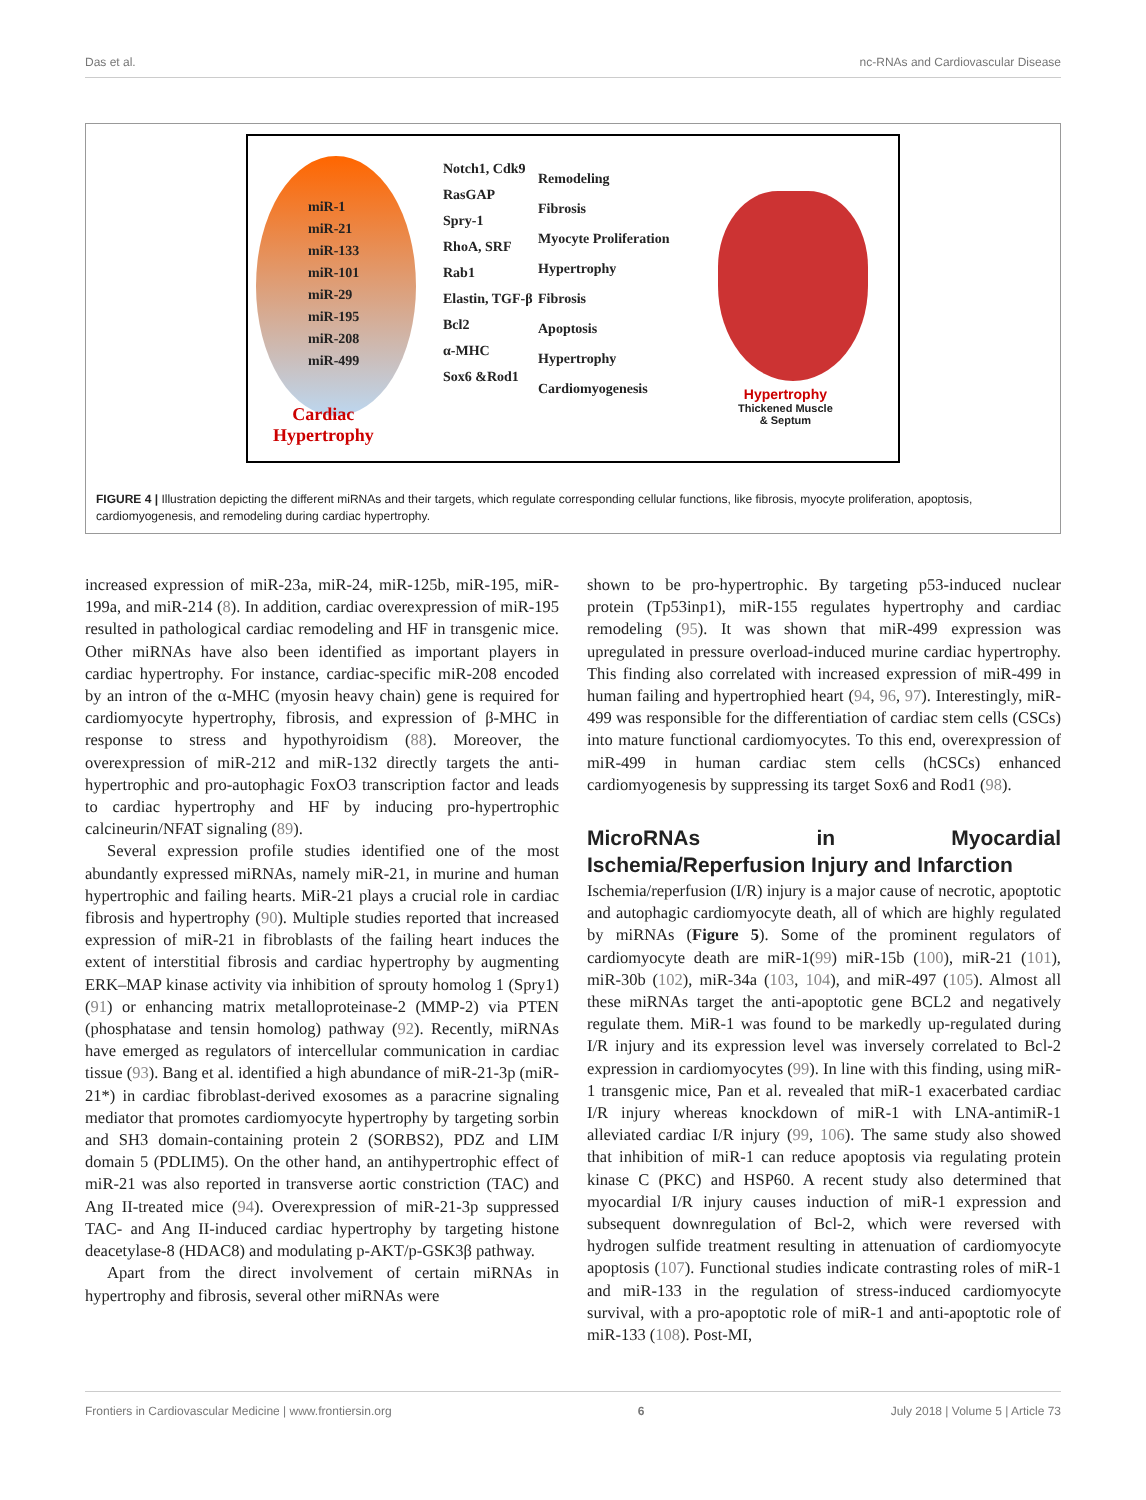Das et al. nc-RNAs and Cardiovascular Disease
miR-1
miR-21
miR-133
miR-101
miR-29
miR-195
miR-208
miR-499
Cardiac
Hypertrophy
Notch1, Cdk9
RasGAP
Spry-1
RhoA, SRF
Rab1
Elastin, TGF-β
Bcl2
α-MHC
Sox6 &Rod1
Remodeling
Fibrosis
Myocyte Proliferation
Hypertrophy
Fibrosis
Apoptosis
Hypertrophy
Cardiomyogenesis
Hypertrophy
Thickened Muscle
& Septum
FIGURE 4 | Illustration depicting the different miRNAs and their targets, which regulate corresponding cellular functions, like fibrosis, myocyte proliferation, apoptosis, cardiomyogenesis, and remodeling during cardiac hypertrophy.
increased expression of miR-23a, miR-24, miR-125b, miR-195, miR-199a, and miR-214 (8). In addition, cardiac overexpression of miR-195 resulted in pathological cardiac remodeling and HF in transgenic mice. Other miRNAs have also been identified as important players in cardiac hypertrophy. For instance, cardiac-specific miR-208 encoded by an intron of the α-MHC (myosin heavy chain) gene is required for cardiomyocyte hypertrophy, fibrosis, and expression of β-MHC in response to stress and hypothyroidism (88). Moreover, the overexpression of miR-212 and miR-132 directly targets the anti-hypertrophic and pro-autophagic FoxO3 transcription factor and leads to cardiac hypertrophy and HF by inducing pro-hypertrophic calcineurin/NFAT signaling (89).
Several expression profile studies identified one of the most abundantly expressed miRNAs, namely miR-21, in murine and human hypertrophic and failing hearts. MiR-21 plays a crucial role in cardiac fibrosis and hypertrophy (90). Multiple studies reported that increased expression of miR-21 in fibroblasts of the failing heart induces the extent of interstitial fibrosis and cardiac hypertrophy by augmenting ERK–MAP kinase activity via inhibition of sprouty homolog 1 (Spry1) (91) or enhancing matrix metalloproteinase-2 (MMP-2) via PTEN (phosphatase and tensin homolog) pathway (92). Recently, miRNAs have emerged as regulators of intercellular communication in cardiac tissue (93). Bang et al. identified a high abundance of miR-21-3p (miR-21*) in cardiac fibroblast-derived exosomes as a paracrine signaling mediator that promotes cardiomyocyte hypertrophy by targeting sorbin and SH3 domain-containing protein 2 (SORBS2), PDZ and LIM domain 5 (PDLIM5). On the other hand, an antihypertrophic effect of miR-21 was also reported in transverse aortic constriction (TAC) and Ang II-treated mice (94). Overexpression of miR-21-3p suppressed TAC- and Ang II-induced cardiac hypertrophy by targeting histone deacetylase-8 (HDAC8) and modulating p-AKT/p-GSK3β pathway.
Apart from the direct involvement of certain miRNAs in hypertrophy and fibrosis, several other miRNAs were
shown to be pro-hypertrophic. By targeting p53-induced nuclear protein (Tp53inp1), miR-155 regulates hypertrophy and cardiac remodeling (95). It was shown that miR-499 expression was upregulated in pressure overload-induced murine cardiac hypertrophy. This finding also correlated with increased expression of miR-499 in human failing and hypertrophied heart (94, 96, 97). Interestingly, miR-499 was responsible for the differentiation of cardiac stem cells (CSCs) into mature functional cardiomyocytes. To this end, overexpression of miR-499 in human cardiac stem cells (hCSCs) enhanced cardiomyogenesis by suppressing its target Sox6 and Rod1 (98).
MicroRNAs in Myocardial Ischemia/Reperfusion Injury and Infarction
Ischemia/reperfusion (I/R) injury is a major cause of necrotic, apoptotic and autophagic cardiomyocyte death, all of which are highly regulated by miRNAs (Figure 5). Some of the prominent regulators of cardiomyocyte death are miR-1(99) miR-15b (100), miR-21 (101), miR-30b (102), miR-34a (103, 104), and miR-497 (105). Almost all these miRNAs target the anti-apoptotic gene BCL2 and negatively regulate them. MiR-1 was found to be markedly up-regulated during I/R injury and its expression level was inversely correlated to Bcl-2 expression in cardiomyocytes (99). In line with this finding, using miR-1 transgenic mice, Pan et al. revealed that miR-1 exacerbated cardiac I/R injury whereas knockdown of miR-1 with LNA-antimiR-1 alleviated cardiac I/R injury (99, 106). The same study also showed that inhibition of miR-1 can reduce apoptosis via regulating protein kinase C (PKC) and HSP60. A recent study also determined that myocardial I/R injury causes induction of miR-1 expression and subsequent downregulation of Bcl-2, which were reversed with hydrogen sulfide treatment resulting in attenuation of cardiomyocyte apoptosis (107). Functional studies indicate contrasting roles of miR-1 and miR-133 in the regulation of stress-induced cardiomyocyte survival, with a pro-apoptotic role of miR-1 and anti-apoptotic role of miR-133 (108). Post-MI,
Frontiers in Cardiovascular Medicine | www.frontiersin.org 6 July 2018 | Volume 5 | Article 73